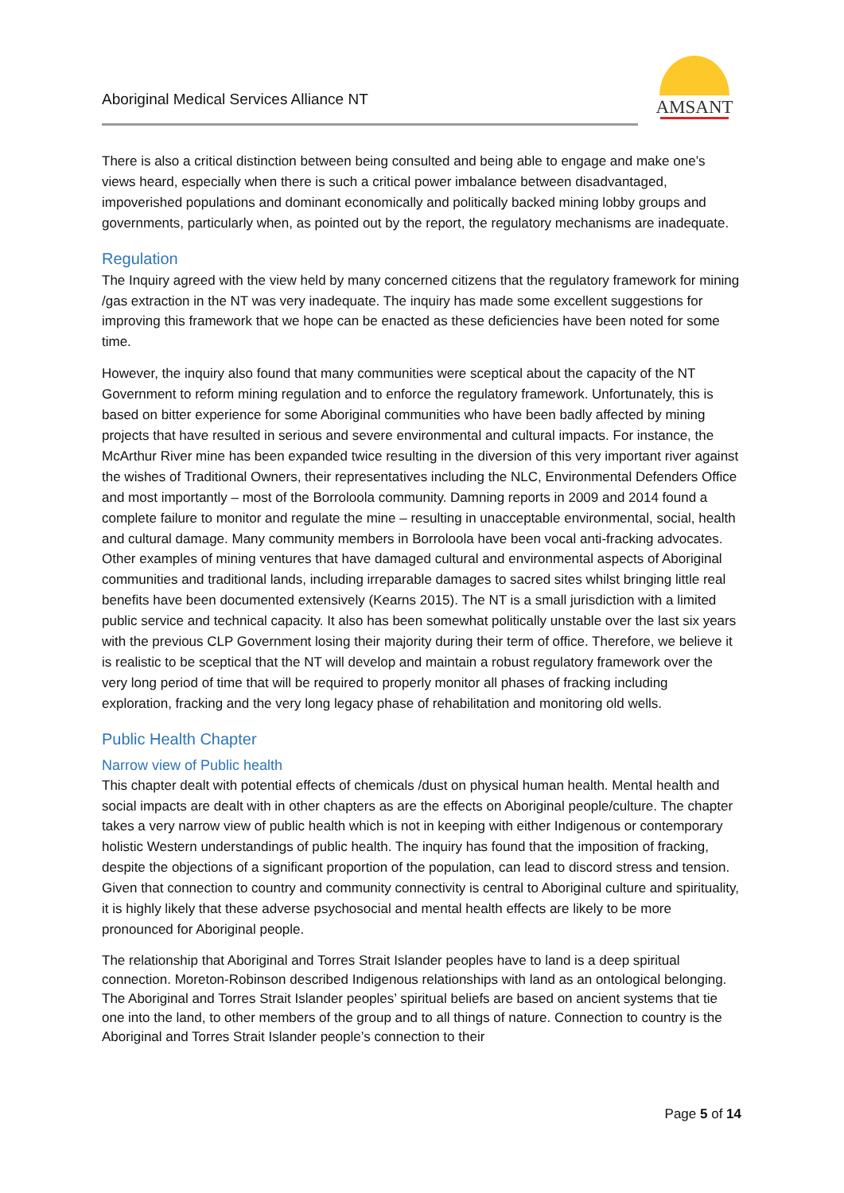Aboriginal Medical Services Alliance NT
AMSANT
There is also a critical distinction between being consulted and being able to engage and make one’s views heard, especially when there is such a critical power imbalance between disadvantaged, impoverished populations and dominant economically and politically backed mining lobby groups and governments, particularly when, as pointed out by the report, the regulatory mechanisms are inadequate.
Regulation
The Inquiry agreed with the view held by many concerned citizens that the regulatory framework for mining /gas extraction in the NT was very inadequate. The inquiry has made some excellent suggestions for improving this framework that we hope can be enacted as these deficiencies have been noted for some time.
However, the inquiry also found that many communities were sceptical about the capacity of the NT Government to reform mining regulation and to enforce the regulatory framework. Unfortunately, this is based on bitter experience for some Aboriginal communities who have been badly affected by mining projects that have resulted in serious and severe environmental and cultural impacts. For instance, the McArthur River mine has been expanded twice resulting in the diversion of this very important river against the wishes of Traditional Owners, their representatives including the NLC, Environmental Defenders Office and most importantly – most of the Borroloola community. Damning reports in 2009 and 2014 found a complete failure to monitor and regulate the mine – resulting in unacceptable environmental, social, health and cultural damage. Many community members in Borroloola have been vocal anti-fracking advocates. Other examples of mining ventures that have damaged cultural and environmental aspects of Aboriginal communities and traditional lands, including irreparable damages to sacred sites whilst bringing little real benefits have been documented extensively (Kearns 2015). The NT is a small jurisdiction with a limited public service and technical capacity. It also has been somewhat politically unstable over the last six years with the previous CLP Government losing their majority during their term of office. Therefore, we believe it is realistic to be sceptical that the NT will develop and maintain a robust regulatory framework over the very long period of time that will be required to properly monitor all phases of fracking including exploration, fracking and the very long legacy phase of rehabilitation and monitoring old wells.
Public Health Chapter
Narrow view of Public health
This chapter dealt with potential effects of chemicals /dust on physical human health. Mental health and social impacts are dealt with in other chapters as are the effects on Aboriginal people/culture. The chapter takes a very narrow view of public health which is not in keeping with either Indigenous or contemporary holistic Western understandings of public health. The inquiry has found that the imposition of fracking, despite the objections of a significant proportion of the population, can lead to discord stress and tension. Given that connection to country and community connectivity is central to Aboriginal culture and spirituality, it is highly likely that these adverse psychosocial and mental health effects are likely to be more pronounced for Aboriginal people.
The relationship that Aboriginal and Torres Strait Islander peoples have to land is a deep spiritual connection. Moreton-Robinson described Indigenous relationships with land as an ontological belonging. The Aboriginal and Torres Strait Islander peoples’ spiritual beliefs are based on ancient systems that tie one into the land, to other members of the group and to all things of nature. Connection to country is the Aboriginal and Torres Strait Islander people’s connection to their
Page 5 of 14